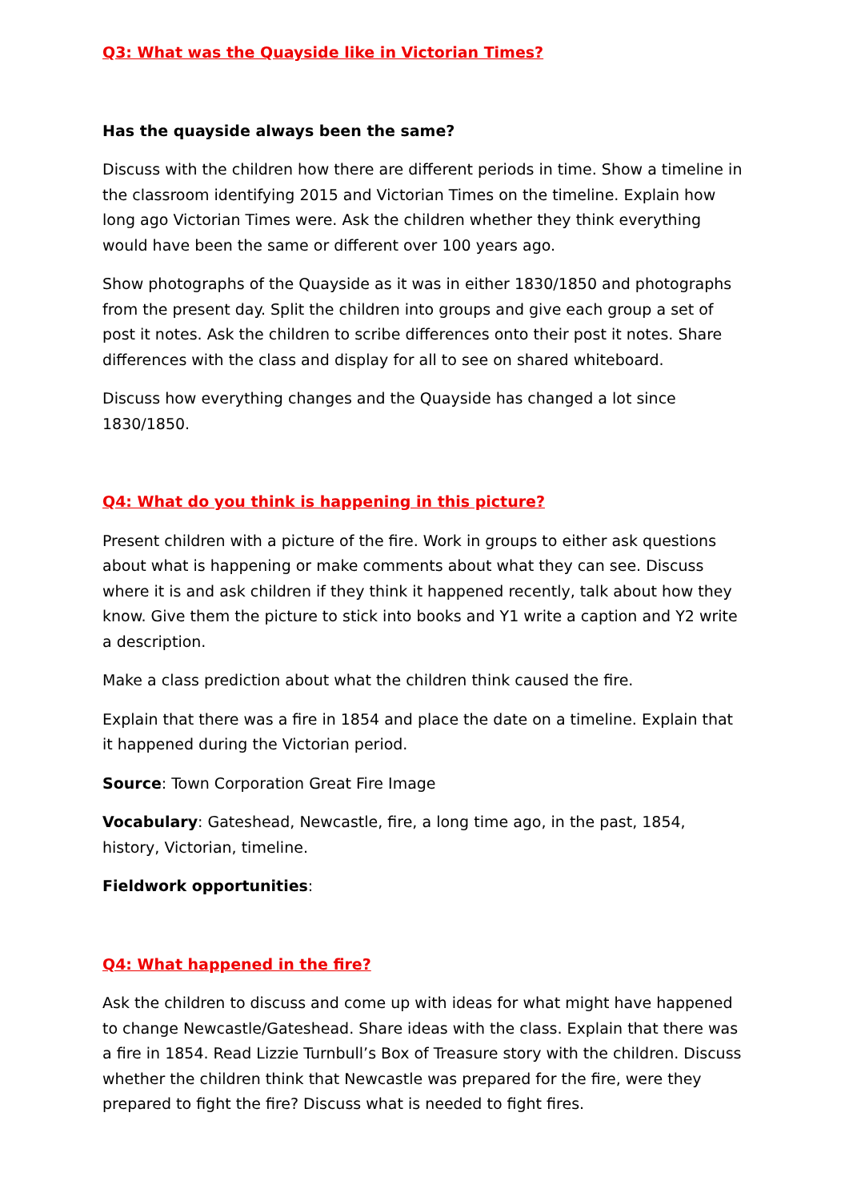Q3: What was the Quayside like in Victorian Times?
Has the quayside always been the same?
Discuss with the children how there are different periods in time. Show a timeline in the classroom identifying 2015 and Victorian Times on the timeline. Explain how long ago Victorian Times were. Ask the children whether they think everything would have been the same or different over 100 years ago.
Show photographs of the Quayside as it was in either 1830/1850 and photographs from the present day. Split the children into groups and give each group a set of post it notes. Ask the children to scribe differences onto their post it notes. Share differences with the class and display for all to see on shared whiteboard.
Discuss how everything changes and the Quayside has changed a lot since 1830/1850.
Q4: What do you think is happening in this picture?
Present children with a picture of the fire. Work in groups to either ask questions about what is happening or make comments about what they can see. Discuss where it is and ask children if they think it happened recently, talk about how they know. Give them the picture to stick into books and Y1 write a caption and Y2 write a description.
Make a class prediction about what the children think caused the fire.
Explain that there was a fire in 1854 and place the date on a timeline. Explain that it happened during the Victorian period.
Source: Town Corporation Great Fire Image
Vocabulary: Gateshead, Newcastle, fire, a long time ago, in the past, 1854, history, Victorian, timeline.
Fieldwork opportunities:
Q4: What happened in the fire?
Ask the children to discuss and come up with ideas for what might have happened to change Newcastle/Gateshead. Share ideas with the class. Explain that there was a fire in 1854. Read Lizzie Turnbull’s Box of Treasure story with the children. Discuss whether the children think that Newcastle was prepared for the fire, were they prepared to fight the fire? Discuss what is needed to fight fires.